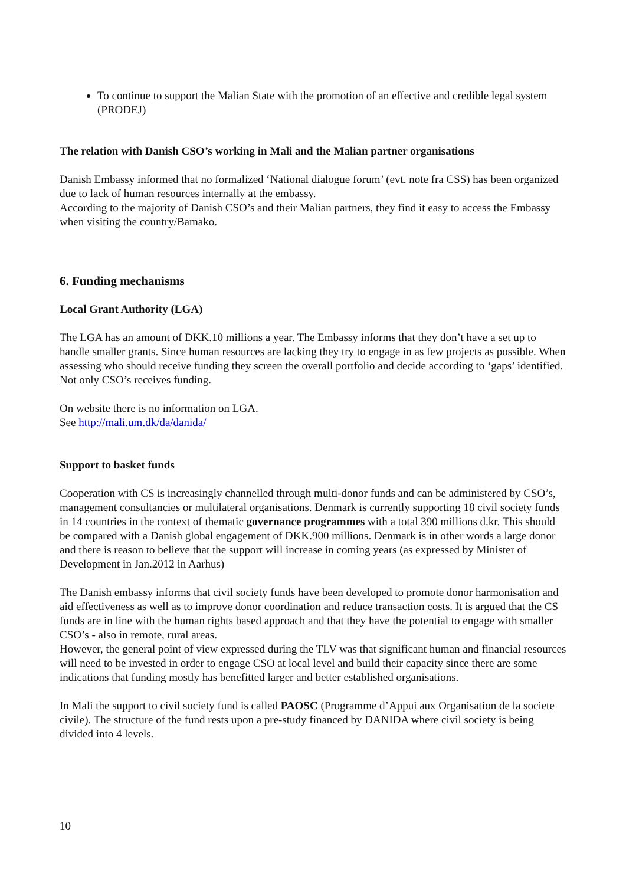To continue to support the Malian State with the promotion of an effective and credible legal system (PRODEJ)
The relation with Danish CSO’s working in Mali and the Malian partner organisations
Danish Embassy informed that no formalized ‘National dialogue forum’ (evt. note fra CSS) has been organized due to lack of human resources internally at the embassy.
According to the majority of Danish CSO’s and their Malian partners, they find it easy to access the Embassy when visiting the country/Bamako.
6. Funding mechanisms
Local Grant Authority (LGA)
The LGA has an amount of DKK.10 millions a year. The Embassy informs that they don’t have a set up to handle smaller grants. Since human resources are lacking they try to engage in as few projects as possible. When assessing who should receive funding they screen the overall portfolio and decide according to ‘gaps’ identified. Not only CSO’s receives funding.
On website there is no information on LGA.
See http://mali.um.dk/da/danida/
Support to basket funds
Cooperation with CS is increasingly channelled through multi-donor funds and can be administered by CSO’s, management consultancies or multilateral organisations. Denmark is currently supporting 18 civil society funds in 14 countries in the context of thematic governance programmes with a total 390 millions d.kr. This should be compared with a Danish global engagement of DKK.900 millions. Denmark is in other words a large donor and there is reason to believe that the support will increase in coming years (as expressed by Minister of Development in Jan.2012 in Aarhus)
The Danish embassy informs that civil society funds have been developed to promote donor harmonisation and aid effectiveness as well as to improve donor coordination and reduce transaction costs. It is argued that the CS funds are in line with the human rights based approach and that they have the potential to engage with smaller CSO’s - also in remote, rural areas.
However, the general point of view expressed during the TLV was that significant human and financial resources will need to be invested in order to engage CSO at local level and build their capacity since there are some indications that funding mostly has benefitted larger and better established organisations.
In Mali the support to civil society fund is called PAOSC (Programme d’Appui aux Organisation de la societe civile). The structure of the fund rests upon a pre-study financed by DANIDA where civil society is being divided into 4 levels.
10